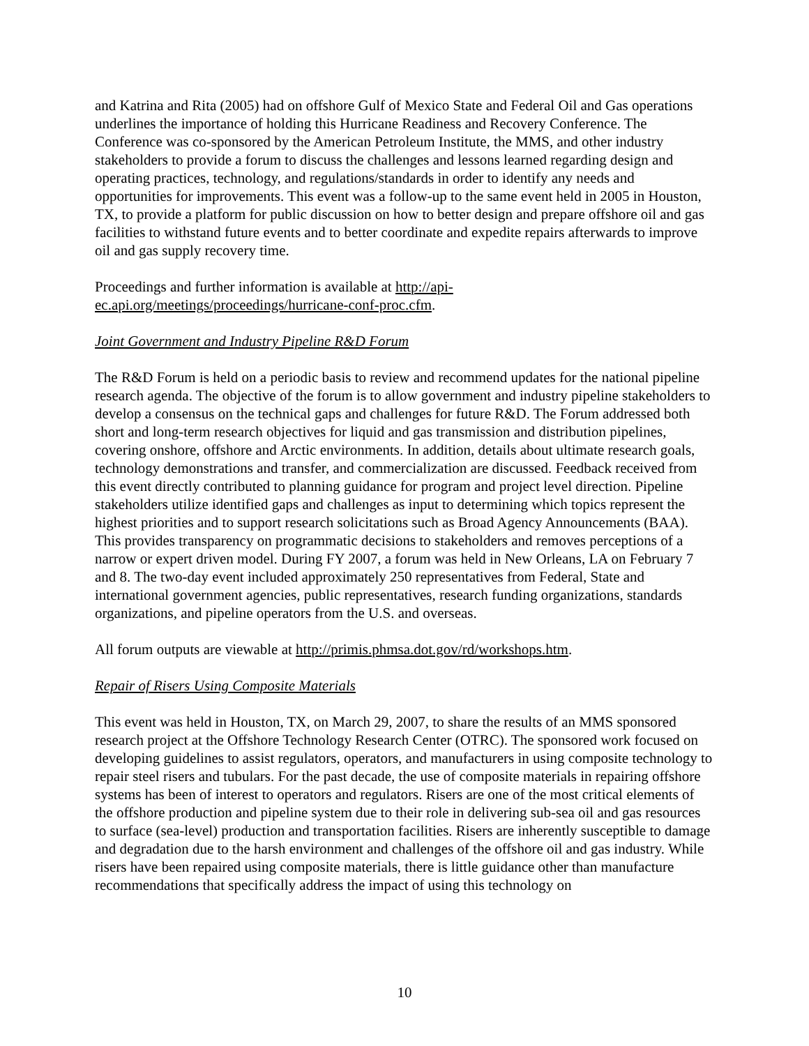and Katrina and Rita (2005) had on offshore Gulf of Mexico State and Federal Oil and Gas operations underlines the importance of holding this Hurricane Readiness and Recovery Conference. The Conference was co-sponsored by the American Petroleum Institute, the MMS, and other industry stakeholders to provide a forum to discuss the challenges and lessons learned regarding design and operating practices, technology, and regulations/standards in order to identify any needs and opportunities for improvements. This event was a follow-up to the same event held in 2005 in Houston, TX, to provide a platform for public discussion on how to better design and prepare offshore oil and gas facilities to withstand future events and to better coordinate and expedite repairs afterwards to improve oil and gas supply recovery time.
Proceedings and further information is available at http://api-
ec.api.org/meetings/proceedings/hurricane-conf-proc.cfm.
Joint Government and Industry Pipeline R&D Forum
The R&D Forum is held on a periodic basis to review and recommend updates for the national pipeline research agenda. The objective of the forum is to allow government and industry pipeline stakeholders to develop a consensus on the technical gaps and challenges for future R&D. The Forum addressed both short and long-term research objectives for liquid and gas transmission and distribution pipelines, covering onshore, offshore and Arctic environments. In addition, details about ultimate research goals, technology demonstrations and transfer, and commercialization are discussed. Feedback received from this event directly contributed to planning guidance for program and project level direction. Pipeline stakeholders utilize identified gaps and challenges as input to determining which topics represent the highest priorities and to support research solicitations such as Broad Agency Announcements (BAA). This provides transparency on programmatic decisions to stakeholders and removes perceptions of a narrow or expert driven model. During FY 2007, a forum was held in New Orleans, LA on February 7 and 8. The two-day event included approximately 250 representatives from Federal, State and international government agencies, public representatives, research funding organizations, standards organizations, and pipeline operators from the U.S. and overseas.
All forum outputs are viewable at http://primis.phmsa.dot.gov/rd/workshops.htm.
Repair of Risers Using Composite Materials
This event was held in Houston, TX, on March 29, 2007, to share the results of an MMS sponsored research project at the Offshore Technology Research Center (OTRC). The sponsored work focused on developing guidelines to assist regulators, operators, and manufacturers in using composite technology to repair steel risers and tubulars. For the past decade, the use of composite materials in repairing offshore systems has been of interest to operators and regulators. Risers are one of the most critical elements of the offshore production and pipeline system due to their role in delivering sub-sea oil and gas resources to surface (sea-level) production and transportation facilities. Risers are inherently susceptible to damage and degradation due to the harsh environment and challenges of the offshore oil and gas industry. While risers have been repaired using composite materials, there is little guidance other than manufacture recommendations that specifically address the impact of using this technology on
10